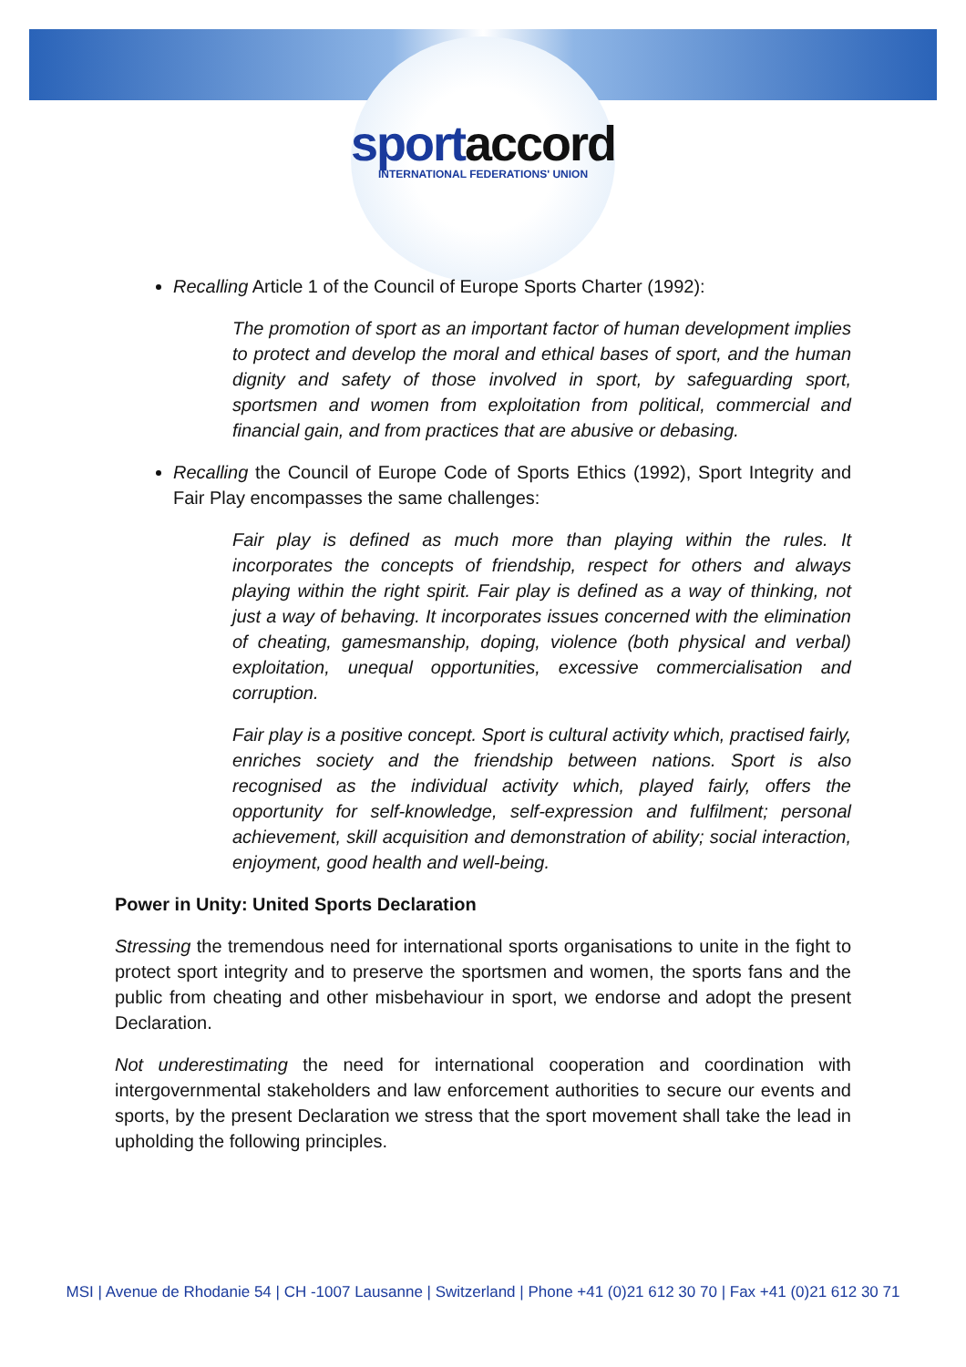sportaccord
INTERNATIONAL FEDERATIONS' UNION
Recalling Article 1 of the Council of Europe Sports Charter (1992):
The promotion of sport as an important factor of human development implies to protect and develop the moral and ethical bases of sport, and the human dignity and safety of those involved in sport, by safeguarding sport, sportsmen and women from exploitation from political, commercial and financial gain, and from practices that are abusive or debasing.
Recalling the Council of Europe Code of Sports Ethics (1992), Sport Integrity and Fair Play encompasses the same challenges:
Fair play is defined as much more than playing within the rules. It incorporates the concepts of friendship, respect for others and always playing within the right spirit. Fair play is defined as a way of thinking, not just a way of behaving. It incorporates issues concerned with the elimination of cheating, gamesmanship, doping, violence (both physical and verbal) exploitation, unequal opportunities, excessive commercialisation and corruption.
Fair play is a positive concept. Sport is cultural activity which, practised fairly, enriches society and the friendship between nations. Sport is also recognised as the individual activity which, played fairly, offers the opportunity for self-knowledge, self-expression and fulfilment; personal achievement, skill acquisition and demonstration of ability; social interaction, enjoyment, good health and well-being.
Power in Unity: United Sports Declaration
Stressing the tremendous need for international sports organisations to unite in the fight to protect sport integrity and to preserve the sportsmen and women, the sports fans and the public from cheating and other misbehaviour in sport, we endorse and adopt the present Declaration.
Not underestimating the need for international cooperation and coordination with intergovernmental stakeholders and law enforcement authorities to secure our events and sports, by the present Declaration we stress that the sport movement shall take the lead in upholding the following principles.
MSI | Avenue de Rhodanie 54 | CH -1007 Lausanne | Switzerland | Phone +41 (0)21 612 30 70 | Fax +41 (0)21 612 30 71